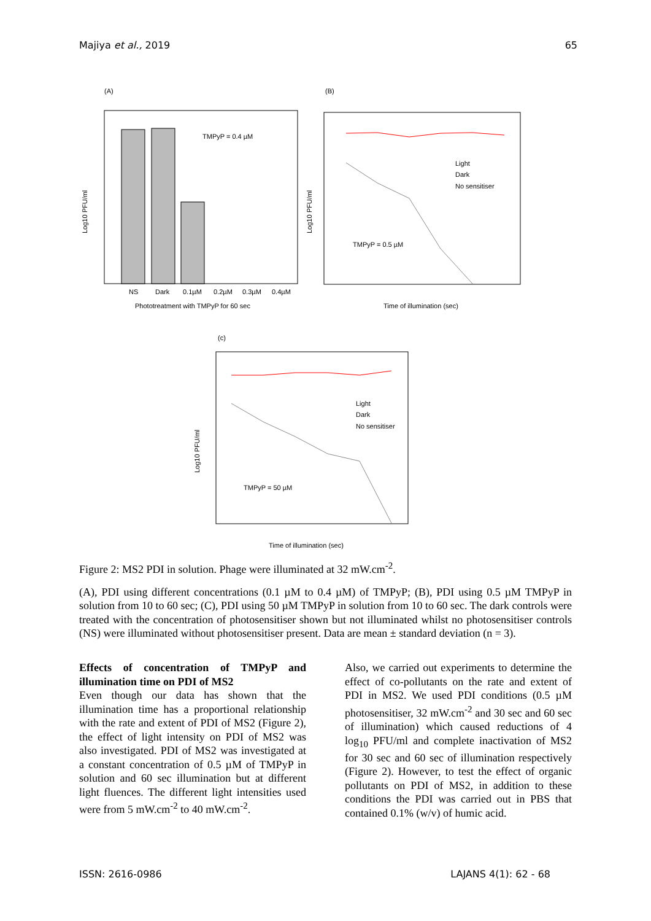Majiya et al., 2019 65
(A)
TMPyP = 0.4 µM
NS
Dark
0.1µM
0.2µM
0.3µM
0.4µM
Phototreatment with TMPyP for 60 sec
Log10 PFU/ml
(B)
TMPyP = 0.5 µM
Light
Dark
No sensitiser
Time of illumination (sec)
Log10 PFU/ml
(c)
TMPyP = 50 µM
Light
Dark
No sensitiser
Time of illumination (sec)
Log10 PFU/ml
Figure 2: MS2 PDI in solution. Phage were illuminated at 32 mW.cm<sup>-2</sup>.
(A), PDI using different concentrations (0.1 µM to 0.4 µM) of TMPyP; (B), PDI using 0.5 µM TMPyP in solution from 10 to 60 sec; (C), PDI using 50 µM TMPyP in solution from 10 to 60 sec. The dark controls were treated with the concentration of photosensitiser shown but not illuminated whilst no photosensitiser controls (NS) were illuminated without photosensitiser present. Data are mean ± standard deviation (n = 3).
Effects of concentration of TMPyP and illumination time on PDI of MS2
Even though our data has shown that the illumination time has a proportional relationship with the rate and extent of PDI of MS2 (Figure 2), the effect of light intensity on PDI of MS2 was also investigated. PDI of MS2 was investigated at a constant concentration of 0.5 µM of TMPyP in solution and 60 sec illumination but at different light fluences. The different light intensities used were from 5 mW.cm<sup>-2</sup> to 40 mW.cm<sup>-2</sup>.
Also, we carried out experiments to determine the effect of co-pollutants on the rate and extent of PDI in MS2. We used PDI conditions (0.5 µM photosensitiser, 32 mW.cm<sup>-2</sup> and 30 sec and 60 sec of illumination) which caused reductions of 4 log<sub>10</sub> PFU/ml and complete inactivation of MS2 for 30 sec and 60 sec of illumination respectively (Figure 2). However, to test the effect of organic pollutants on PDI of MS2, in addition to these conditions the PDI was carried out in PBS that contained 0.1% (w/v) of humic acid.
ISSN: 2616-0986 LAJANS 4(1): 62 - 68